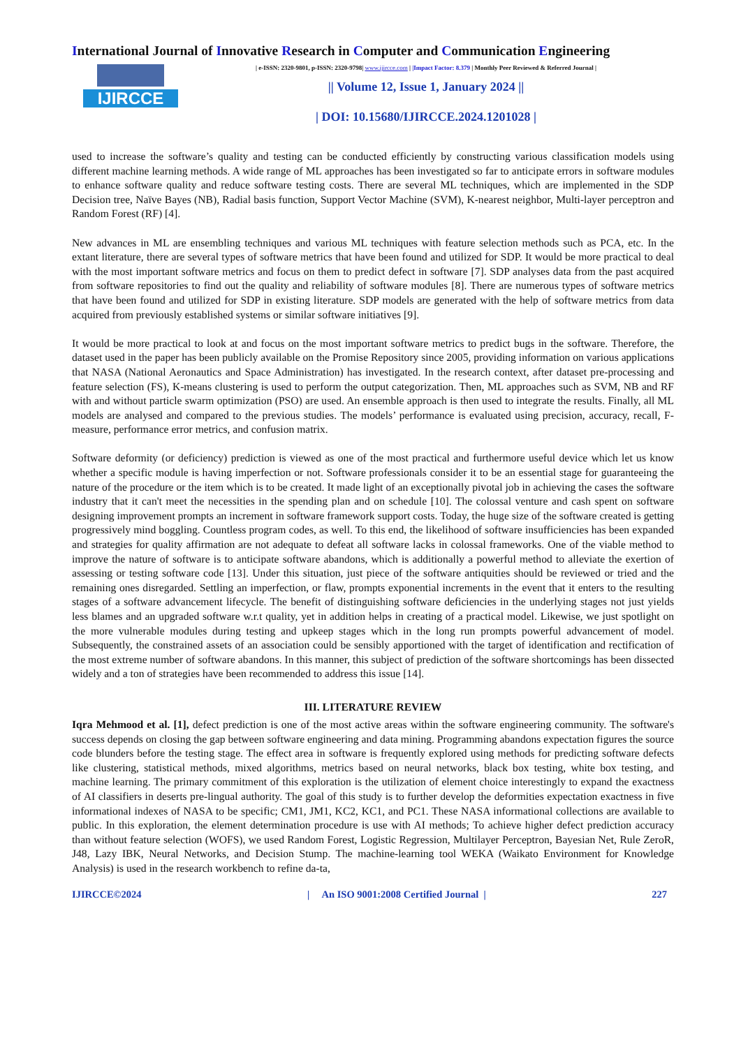International Journal of Innovative Research in Computer and Communication Engineering
IJIRCCE
| e-ISSN: 2320-9801, p-ISSN: 2320-9798| www.ijircce.com | |Impact Factor: 8.379 | Monthly Peer Reviewed & Referred Journal |
|| Volume 12, Issue 1, January 2024 ||
| DOI: 10.15680/IJIRCCE.2024.1201028 |
used to increase the software’s quality and testing can be conducted efficiently by constructing various classification models using different machine learning methods. A wide range of ML approaches has been investigated so far to anticipate errors in software modules to enhance software quality and reduce software testing costs. There are several ML techniques, which are implemented in the SDP Decision tree, Naïve Bayes (NB), Radial basis function, Support Vector Machine (SVM), K-nearest neighbor, Multi-layer perceptron and Random Forest (RF) [4].
New advances in ML are ensembling techniques and various ML techniques with feature selection methods such as PCA, etc. In the extant literature, there are several types of software metrics that have been found and utilized for SDP. It would be more practical to deal with the most important software metrics and focus on them to predict defect in software [7]. SDP analyses data from the past acquired from software repositories to find out the quality and reliability of software modules [8]. There are numerous types of software metrics that have been found and utilized for SDP in existing literature. SDP models are generated with the help of software metrics from data acquired from previously established systems or similar software initiatives [9].
It would be more practical to look at and focus on the most important software metrics to predict bugs in the software. Therefore, the dataset used in the paper has been publicly available on the Promise Repository since 2005, providing information on various applications that NASA (National Aeronautics and Space Administration) has investigated. In the research context, after dataset pre-processing and feature selection (FS), K-means clustering is used to perform the output categorization. Then, ML approaches such as SVM, NB and RF with and without particle swarm optimization (PSO) are used. An ensemble approach is then used to integrate the results. Finally, all ML models are analysed and compared to the previous studies. The models’ performance is evaluated using precision, accuracy, recall, F-measure, performance error metrics, and confusion matrix.
Software deformity (or deficiency) prediction is viewed as one of the most practical and furthermore useful device which let us know whether a specific module is having imperfection or not. Software professionals consider it to be an essential stage for guaranteeing the nature of the procedure or the item which is to be created. It made light of an exceptionally pivotal job in achieving the cases the software industry that it can't meet the necessities in the spending plan and on schedule [10]. The colossal venture and cash spent on software designing improvement prompts an increment in software framework support costs. Today, the huge size of the software created is getting progressively mind boggling. Countless program codes, as well. To this end, the likelihood of software insufficiencies has been expanded and strategies for quality affirmation are not adequate to defeat all software lacks in colossal frameworks. One of the viable method to improve the nature of software is to anticipate software abandons, which is additionally a powerful method to alleviate the exertion of assessing or testing software code [13]. Under this situation, just piece of the software antiquities should be reviewed or tried and the remaining ones disregarded. Settling an imperfection, or flaw, prompts exponential increments in the event that it enters to the resulting stages of a software advancement lifecycle. The benefit of distinguishing software deficiencies in the underlying stages not just yields less blames and an upgraded software w.r.t quality, yet in addition helps in creating of a practical model. Likewise, we just spotlight on the more vulnerable modules during testing and upkeep stages which in the long run prompts powerful advancement of model. Subsequently, the constrained assets of an association could be sensibly apportioned with the target of identification and rectification of the most extreme number of software abandons. In this manner, this subject of prediction of the software shortcomings has been dissected widely and a ton of strategies have been recommended to address this issue [14].
III. LITERATURE REVIEW
Iqra Mehmood et al. [1], defect prediction is one of the most active areas within the software engineering community. The software's success depends on closing the gap between software engineering and data mining. Programming abandons expectation figures the source code blunders before the testing stage. The effect area in software is frequently explored using methods for predicting software defects like clustering, statistical methods, mixed algorithms, metrics based on neural networks, black box testing, white box testing, and machine learning. The primary commitment of this exploration is the utilization of element choice interestingly to expand the exactness of AI classifiers in deserts pre-lingual authority. The goal of this study is to further develop the deformities expectation exactness in five informational indexes of NASA to be specific; CM1, JM1, KC2, KC1, and PC1. These NASA informational collections are available to public. In this exploration, the element determination procedure is use with AI methods; To achieve higher defect prediction accuracy than without feature selection (WOFS), we used Random Forest, Logistic Regression, Multilayer Perceptron, Bayesian Net, Rule ZeroR, J48, Lazy IBK, Neural Networks, and Decision Stump. The machine-learning tool WEKA (Waikato Environment for Knowledge Analysis) is used in the research workbench to refine da-ta,
IJIRCCE©2024 | An ISO 9001:2008 Certified Journal | 227